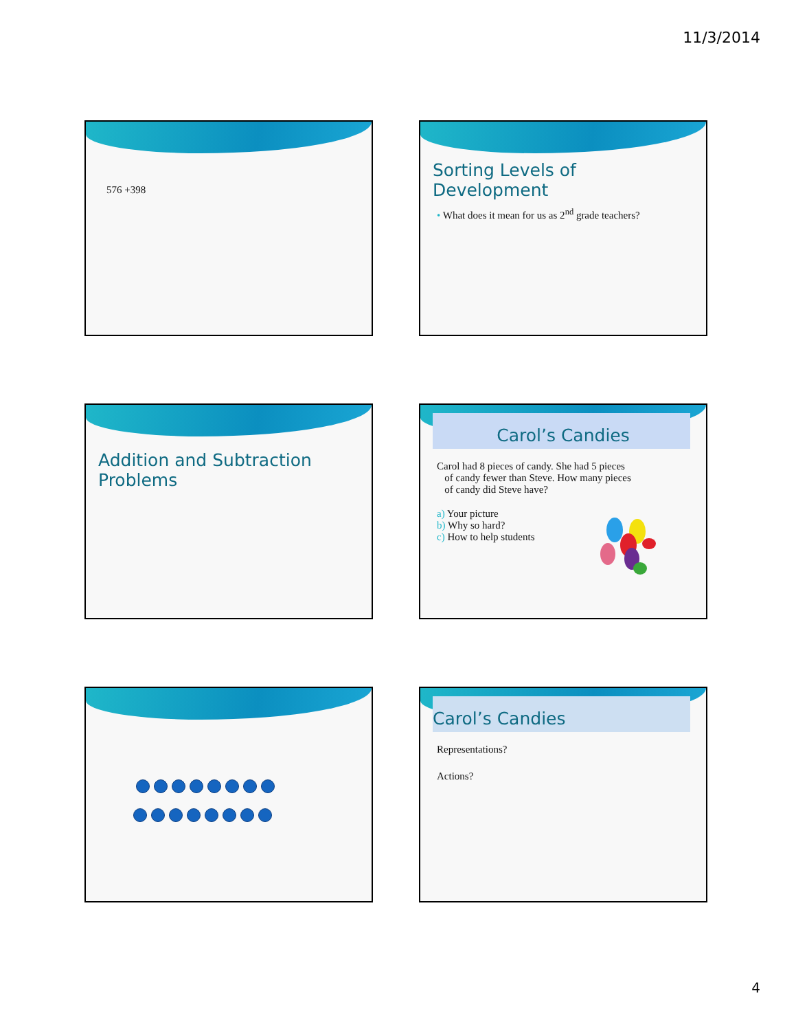11/3/2014
576 +398
Sorting Levels of Development
• What does it mean for us as 2<sup>nd</sup> grade teachers?
Addition and Subtraction Problems
Carol’s Candies
Carol had 8 pieces of candy. She had 5 pieces
of candy fewer than Steve. How many pieces
of candy did Steve have?
a) Your picture
b) Why so hard?
c) How to help students
Carol’s Candies
Representations?
Actions?
4